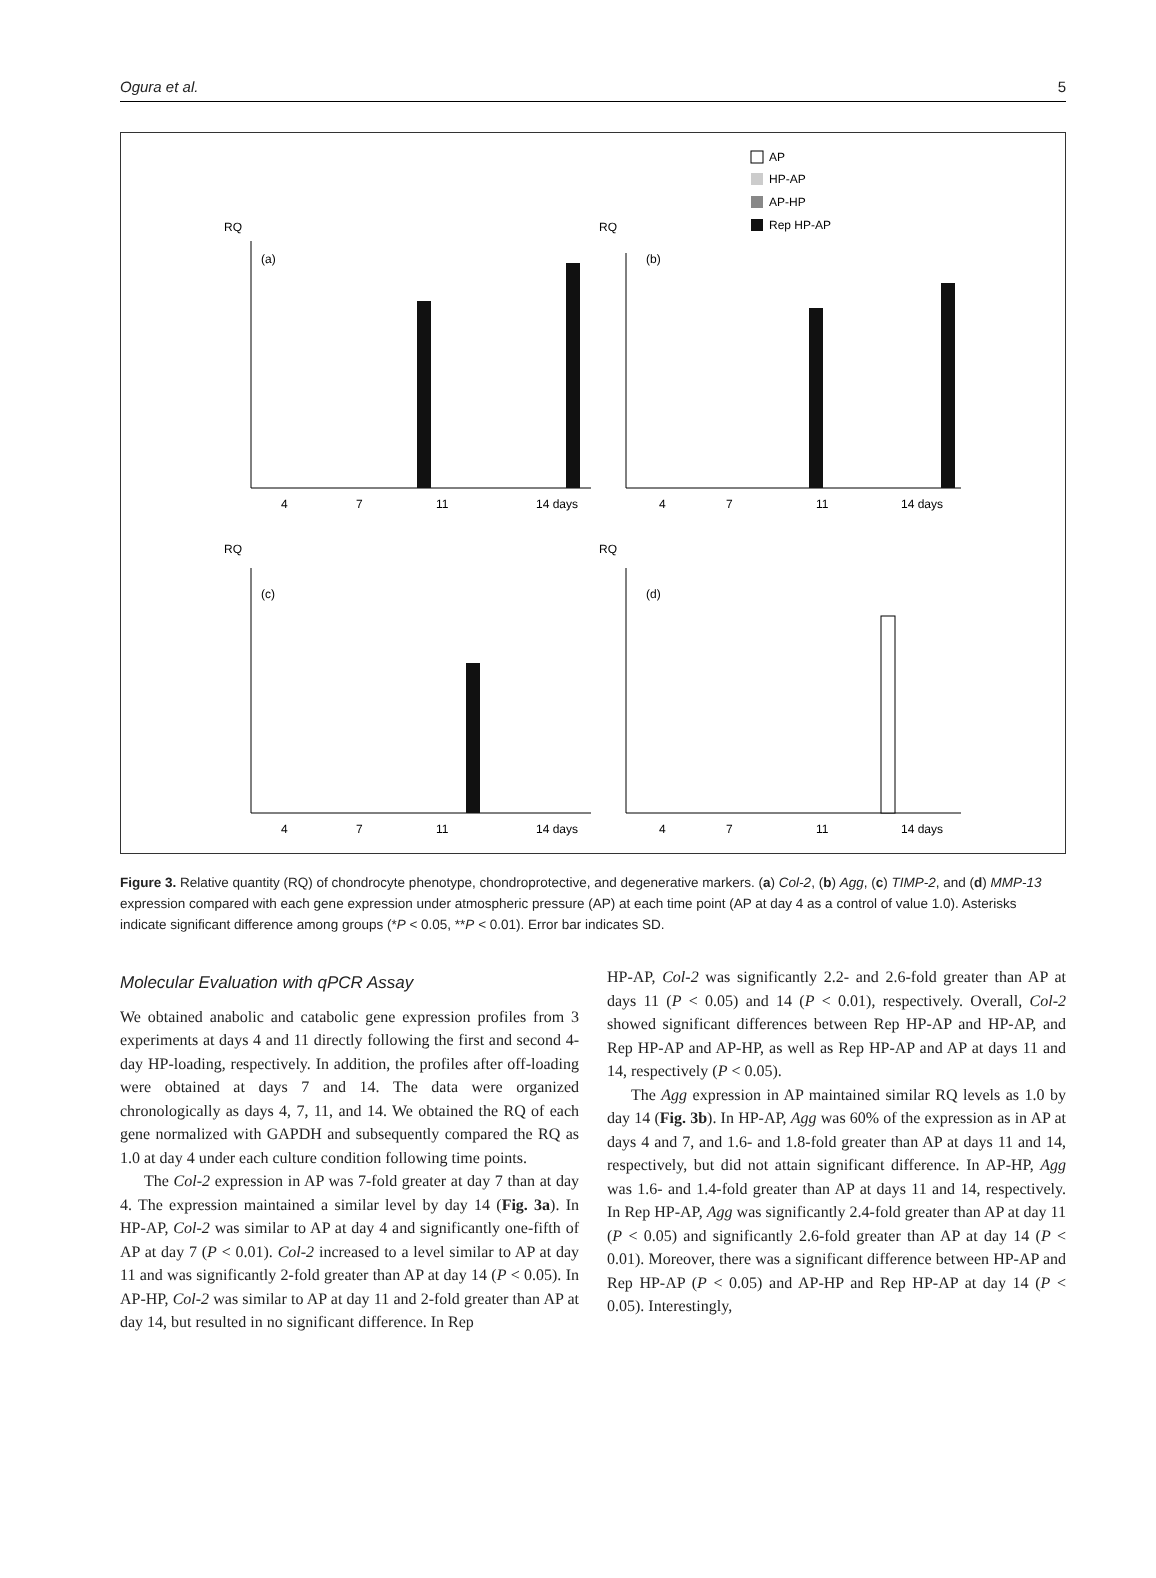Ogura et al. 5
AP
HP-AP
AP-HP
Rep HP-AP
RQ
(a)
RQ
(b)
RQ
(c)
RQ
(d)
4
7
11
14 days
4
7
11
14 days
4
7
11
14 days
4
7
11
14 days
Figure 3. Relative quantity (RQ) of chondrocyte phenotype, chondroprotective, and degenerative markers. (a) Col-2, (b) Agg, (c) TIMP-2, and (d) MMP-13 expression compared with each gene expression under atmospheric pressure (AP) at each time point (AP at day 4 as a control of value 1.0). Asterisks indicate significant difference among groups (*P < 0.05, **P < 0.01). Error bar indicates SD.
Molecular Evaluation with qPCR Assay
We obtained anabolic and catabolic gene expression profiles from 3 experiments at days 4 and 11 directly following the first and second 4-day HP-loading, respectively. In addition, the profiles after off-loading were obtained at days 7 and 14. The data were organized chronologically as days 4, 7, 11, and 14. We obtained the RQ of each gene normalized with GAPDH and subsequently compared the RQ as 1.0 at day 4 under each culture condition following time points.
The Col-2 expression in AP was 7-fold greater at day 7 than at day 4. The expression maintained a similar level by day 14 (Fig. 3a). In HP-AP, Col-2 was similar to AP at day 4 and significantly one-fifth of AP at day 7 (P < 0.01). Col-2 increased to a level similar to AP at day 11 and was significantly 2-fold greater than AP at day 14 (P < 0.05). In AP-HP, Col-2 was similar to AP at day 11 and 2-fold greater than AP at day 14, but resulted in no significant difference. In Rep
HP-AP, Col-2 was significantly 2.2- and 2.6-fold greater than AP at days 11 (P < 0.05) and 14 (P < 0.01), respectively. Overall, Col-2 showed significant differences between Rep HP-AP and HP-AP, and Rep HP-AP and AP-HP, as well as Rep HP-AP and AP at days 11 and 14, respectively (P < 0.05).
The Agg expression in AP maintained similar RQ levels as 1.0 by day 14 (Fig. 3b). In HP-AP, Agg was 60% of the expression as in AP at days 4 and 7, and 1.6- and 1.8-fold greater than AP at days 11 and 14, respectively, but did not attain significant difference. In AP-HP, Agg was 1.6- and 1.4-fold greater than AP at days 11 and 14, respectively. In Rep HP-AP, Agg was significantly 2.4-fold greater than AP at day 11 (P < 0.05) and significantly 2.6-fold greater than AP at day 14 (P < 0.01). Moreover, there was a significant difference between HP-AP and Rep HP-AP (P < 0.05) and AP-HP and Rep HP-AP at day 14 (P < 0.05). Interestingly,